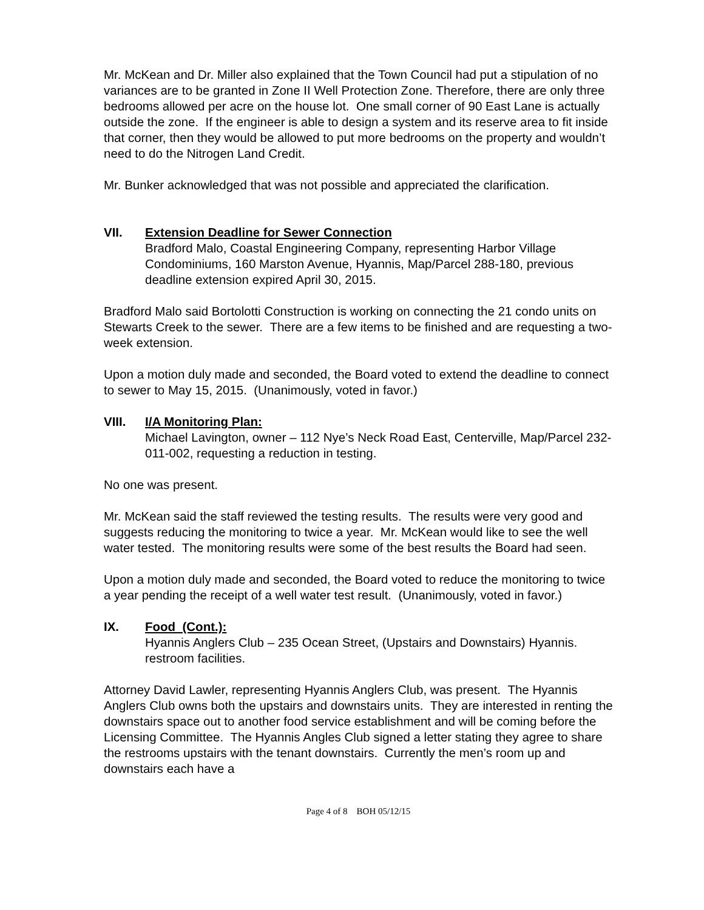Mr. McKean and Dr. Miller also explained that the Town Council had put a stipulation of no variances are to be granted in Zone II Well Protection Zone. Therefore, there are only three bedrooms allowed per acre on the house lot. One small corner of 90 East Lane is actually outside the zone. If the engineer is able to design a system and its reserve area to fit inside that corner, then they would be allowed to put more bedrooms on the property and wouldn’t need to do the Nitrogen Land Credit.
Mr. Bunker acknowledged that was not possible and appreciated the clarification.
VII. Extension Deadline for Sewer Connection
Bradford Malo, Coastal Engineering Company, representing Harbor Village Condominiums, 160 Marston Avenue, Hyannis, Map/Parcel 288-180, previous deadline extension expired April 30, 2015.
Bradford Malo said Bortolotti Construction is working on connecting the 21 condo units on Stewarts Creek to the sewer. There are a few items to be finished and are requesting a two- week extension.
Upon a motion duly made and seconded, the Board voted to extend the deadline to connect to sewer to May 15, 2015. (Unanimously, voted in favor.)
VIII. I/A Monitoring Plan:
Michael Lavington, owner – 112 Nye’s Neck Road East, Centerville, Map/Parcel 232-011-002, requesting a reduction in testing.
No one was present.
Mr. McKean said the staff reviewed the testing results. The results were very good and suggests reducing the monitoring to twice a year. Mr. McKean would like to see the well water tested. The monitoring results were some of the best results the Board had seen.
Upon a motion duly made and seconded, the Board voted to reduce the monitoring to twice a year pending the receipt of a well water test result. (Unanimously, voted in favor.)
IX. Food (Cont.):
Hyannis Anglers Club – 235 Ocean Street, (Upstairs and Downstairs) Hyannis. restroom facilities.
Attorney David Lawler, representing Hyannis Anglers Club, was present. The Hyannis Anglers Club owns both the upstairs and downstairs units. They are interested in renting the downstairs space out to another food service establishment and will be coming before the Licensing Committee. The Hyannis Angles Club signed a letter stating they agree to share the restrooms upstairs with the tenant downstairs. Currently the men’s room up and downstairs each have a
Page 4 of 8 BOH 05/12/15